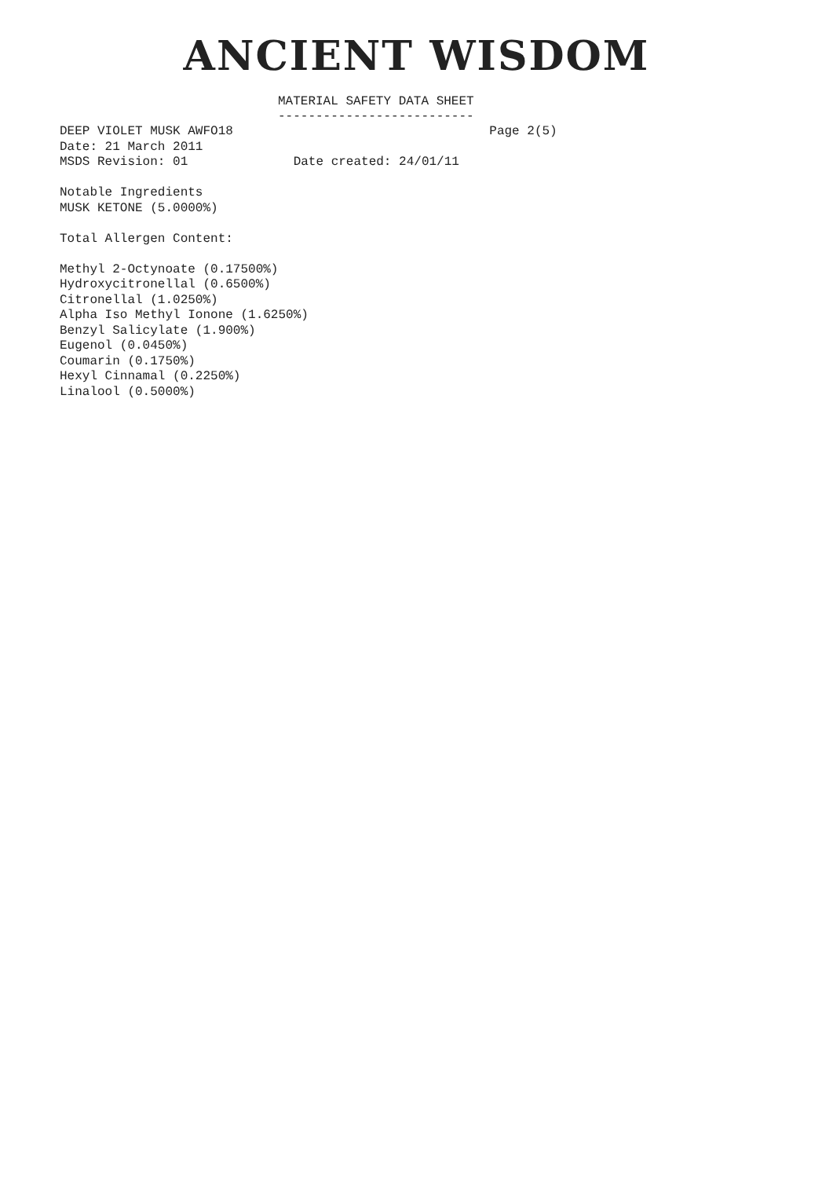ANCIENT WISDOM
MATERIAL SAFETY DATA SHEET --------------------------
DEEP VIOLET MUSK AWFO18 Page 2(5) Date: 21 March 2011 MSDS Revision: 01 Date created: 24/01/11 Notable Ingredients MUSK KETONE (5.0000%) Total Allergen Content: Methyl 2-Octynoate (0.17500%) Hydroxycitronellal (0.6500%) Citronellal (1.0250%) Alpha Iso Methyl Ionone (1.6250%) Benzyl Salicylate (1.900%) Eugenol (0.0450%) Coumarin (0.1750%) Hexyl Cinnamal (0.2250%) Linalool (0.5000%)